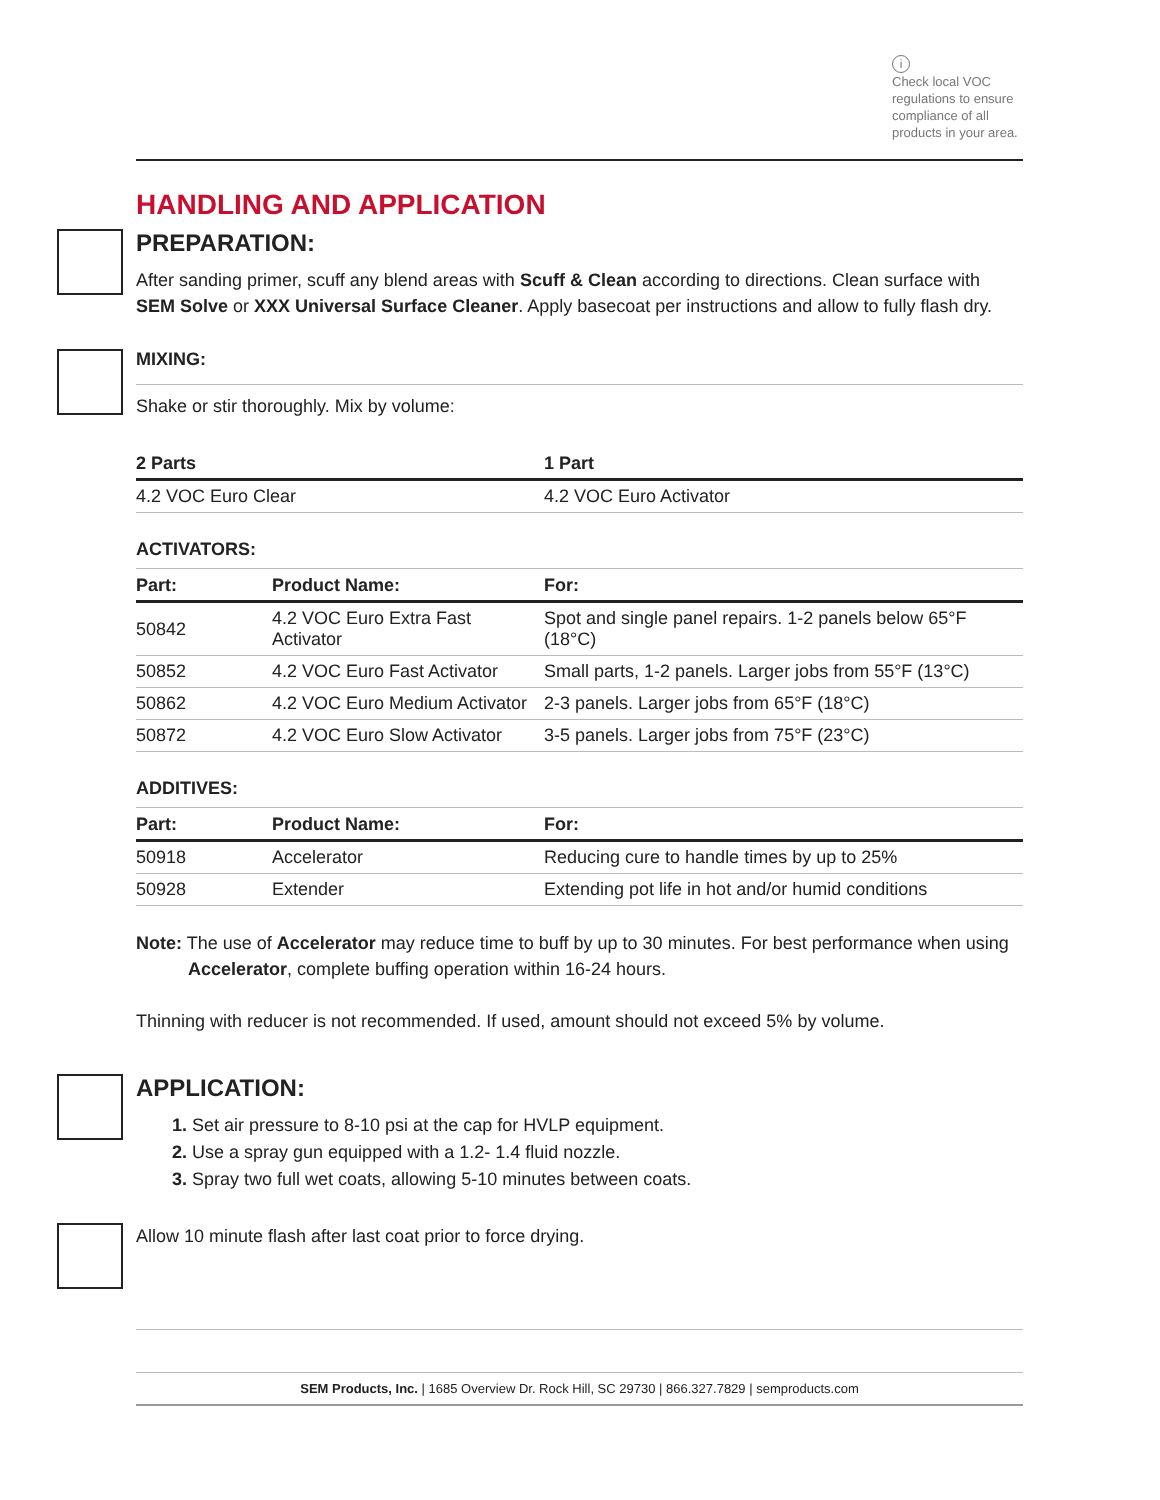i
Check local VOC regulations to ensure compliance of all products in your area.
HANDLING AND APPLICATION
PREPARATION:
After sanding primer, scuff any blend areas with Scuff & Clean according to directions. Clean surface with SEM Solve or XXX Universal Surface Cleaner. Apply basecoat per instructions and allow to fully flash dry.
MIXING:
Shake or stir thoroughly. Mix by volume:
| 2 Parts | 1 Part |
| --- | --- |
| 4.2 VOC Euro Clear | 4.2 VOC Euro Activator |
ACTIVATORS:
| Part: | Product Name: | For: |
| --- | --- | --- |
| 50842 | 4.2 VOC Euro Extra Fast Activator | Spot and single panel repairs. 1-2 panels below 65°F (18°C) |
| 50852 | 4.2 VOC Euro Fast Activator | Small parts, 1-2 panels. Larger jobs from 55°F (13°C) |
| 50862 | 4.2 VOC Euro Medium Activator | 2-3 panels. Larger jobs from 65°F (18°C) |
| 50872 | 4.2 VOC Euro Slow Activator | 3-5 panels. Larger jobs from 75°F (23°C) |
ADDITIVES:
| Part: | Product Name: | For: |
| --- | --- | --- |
| 50918 | Accelerator | Reducing cure to handle times by up to 25% |
| 50928 | Extender | Extending pot life in hot and/or humid conditions |
Note: The use of Accelerator may reduce time to buff by up to 30 minutes. For best performance when using
Accelerator, complete buffing operation within 16-24 hours.
Thinning with reducer is not recommended. If used, amount should not exceed 5% by volume.
APPLICATION:
1. Set air pressure to 8-10 psi at the cap for HVLP equipment.
2. Use a spray gun equipped with a 1.2- 1.4 fluid nozzle.
3. Spray two full wet coats, allowing 5-10 minutes between coats.
Allow 10 minute flash after last coat prior to force drying.
SEM Products, Inc. | 1685 Overview Dr. Rock Hill, SC 29730 | 866.327.7829 | semproducts.com